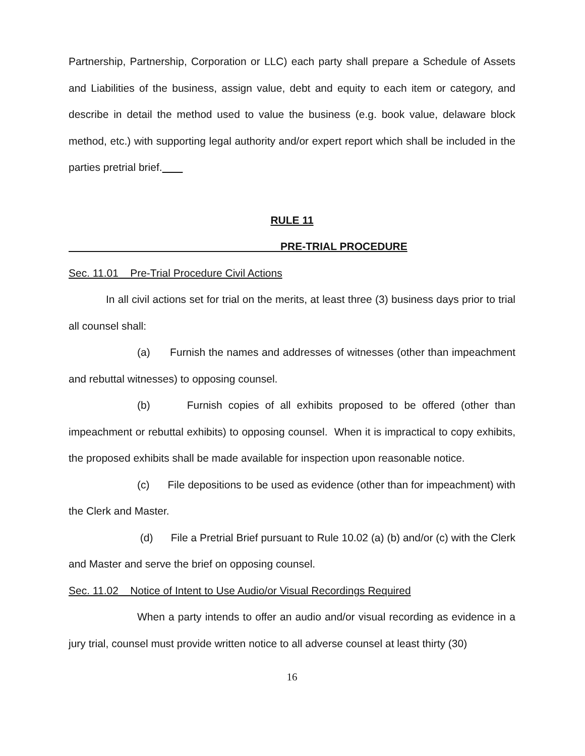Partnership, Partnership, Corporation or LLC) each party shall prepare a Schedule of Assets and Liabilities of the business, assign value, debt and equity to each item or category, and describe in detail the method used to value the business (e.g. book value, delaware block method, etc.) with supporting legal authority and/or expert report which shall be included in the parties pretrial brief.
RULE 11
PRE-TRIAL PROCEDURE
Sec. 11.01 Pre-Trial Procedure Civil Actions
In all civil actions set for trial on the merits, at least three (3) business days prior to trial all counsel shall:
(a) Furnish the names and addresses of witnesses (other than impeachment and rebuttal witnesses) to opposing counsel.
(b) Furnish copies of all exhibits proposed to be offered (other than impeachment or rebuttal exhibits) to opposing counsel. When it is impractical to copy exhibits, the proposed exhibits shall be made available for inspection upon reasonable notice.
(c) File depositions to be used as evidence (other than for impeachment) with the Clerk and Master.
(d) File a Pretrial Brief pursuant to Rule 10.02 (a) (b) and/or (c) with the Clerk and Master and serve the brief on opposing counsel.
Sec. 11.02 Notice of Intent to Use Audio/or Visual Recordings Required
When a party intends to offer an audio and/or visual recording as evidence in a jury trial, counsel must provide written notice to all adverse counsel at least thirty (30)
16